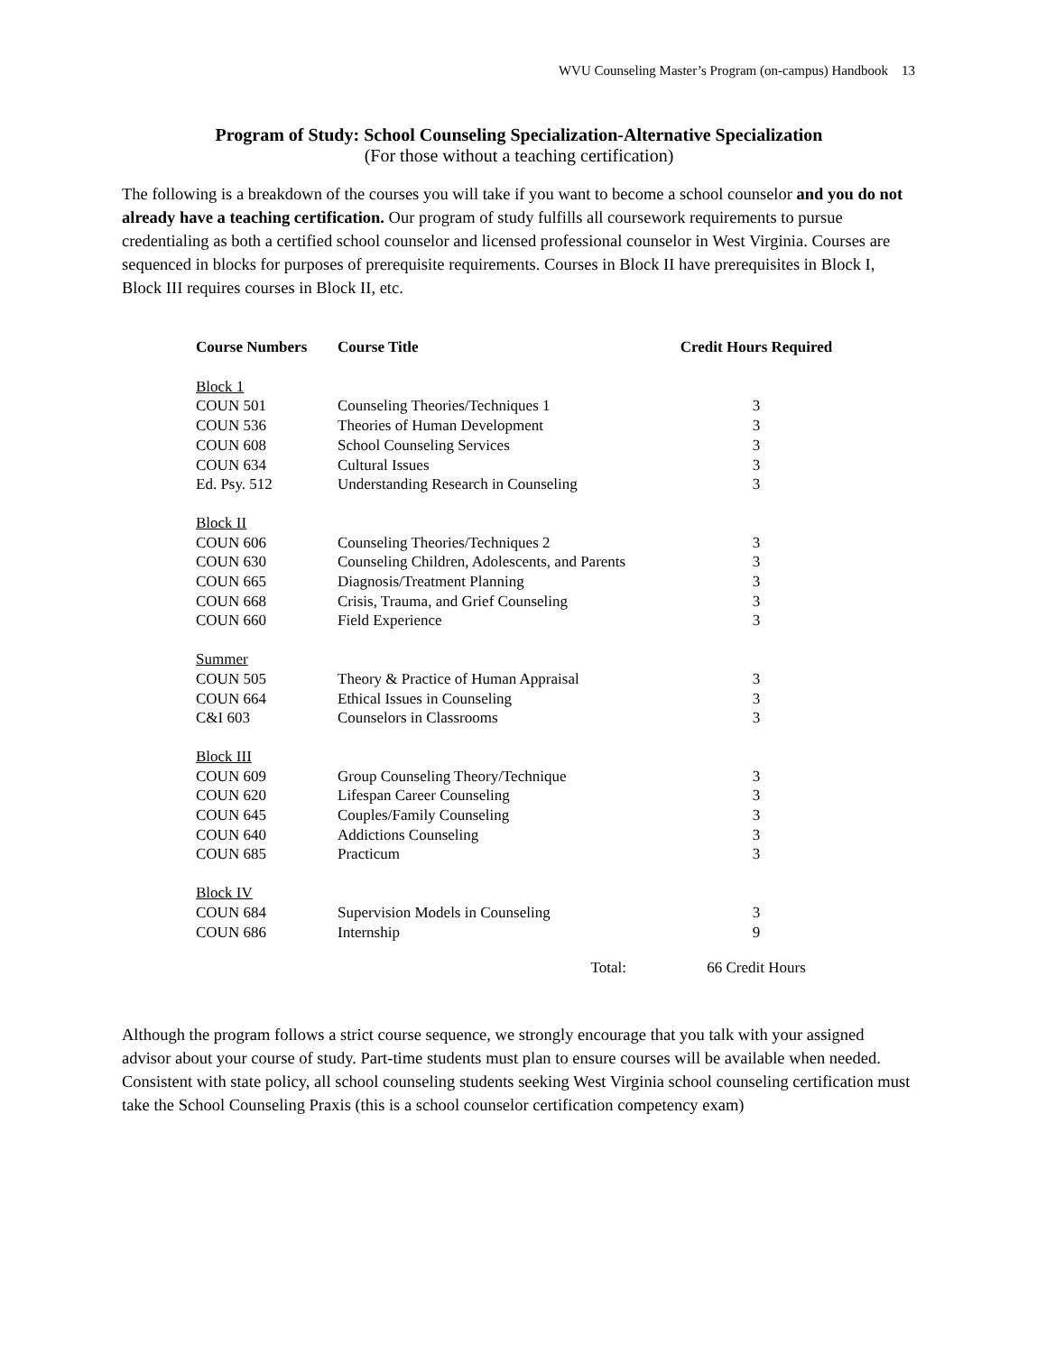WVU Counseling Master’s Program (on-campus) Handbook 13
Program of Study: School Counseling Specialization-Alternative Specialization
(For those without a teaching certification)
The following is a breakdown of the courses you will take if you want to become a school counselor and you do not already have a teaching certification. Our program of study fulfills all coursework requirements to pursue credentialing as both a certified school counselor and licensed professional counselor in West Virginia. Courses are sequenced in blocks for purposes of prerequisite requirements. Courses in Block II have prerequisites in Block I, Block III requires courses in Block II, etc.
| Course Numbers | Course Title | Credit Hours Required |
| --- | --- | --- |
| Block 1 | | |
| COUN 501 | Counseling Theories/Techniques 1 | 3 |
| COUN 536 | Theories of Human Development | 3 |
| COUN 608 | School Counseling Services | 3 |
| COUN 634 | Cultural Issues | 3 |
| Ed. Psy. 512 | Understanding Research in Counseling | 3 |
| Block II | | |
| COUN 606 | Counseling Theories/Techniques 2 | 3 |
| COUN 630 | Counseling Children, Adolescents, and Parents | 3 |
| COUN 665 | Diagnosis/Treatment Planning | 3 |
| COUN 668 | Crisis, Trauma, and Grief Counseling | 3 |
| COUN 660 | Field Experience | 3 |
| Summer | | |
| COUN 505 | Theory & Practice of Human Appraisal | 3 |
| COUN 664 | Ethical Issues in Counseling | 3 |
| C&I 603 | Counselors in Classrooms | 3 |
| Block III | | |
| COUN 609 | Group Counseling Theory/Technique | 3 |
| COUN 620 | Lifespan Career Counseling | 3 |
| COUN 645 | Couples/Family Counseling | 3 |
| COUN 640 | Addictions Counseling | 3 |
| COUN 685 | Practicum | 3 |
| Block IV | | |
| COUN 684 | Supervision Models in Counseling | 3 |
| COUN 686 | Internship | 9 |
| | Total: | 66 Credit Hours |
Although the program follows a strict course sequence, we strongly encourage that you talk with your assigned advisor about your course of study. Part-time students must plan to ensure courses will be available when needed. Consistent with state policy, all school counseling students seeking West Virginia school counseling certification must take the School Counseling Praxis (this is a school counselor certification competency exam)